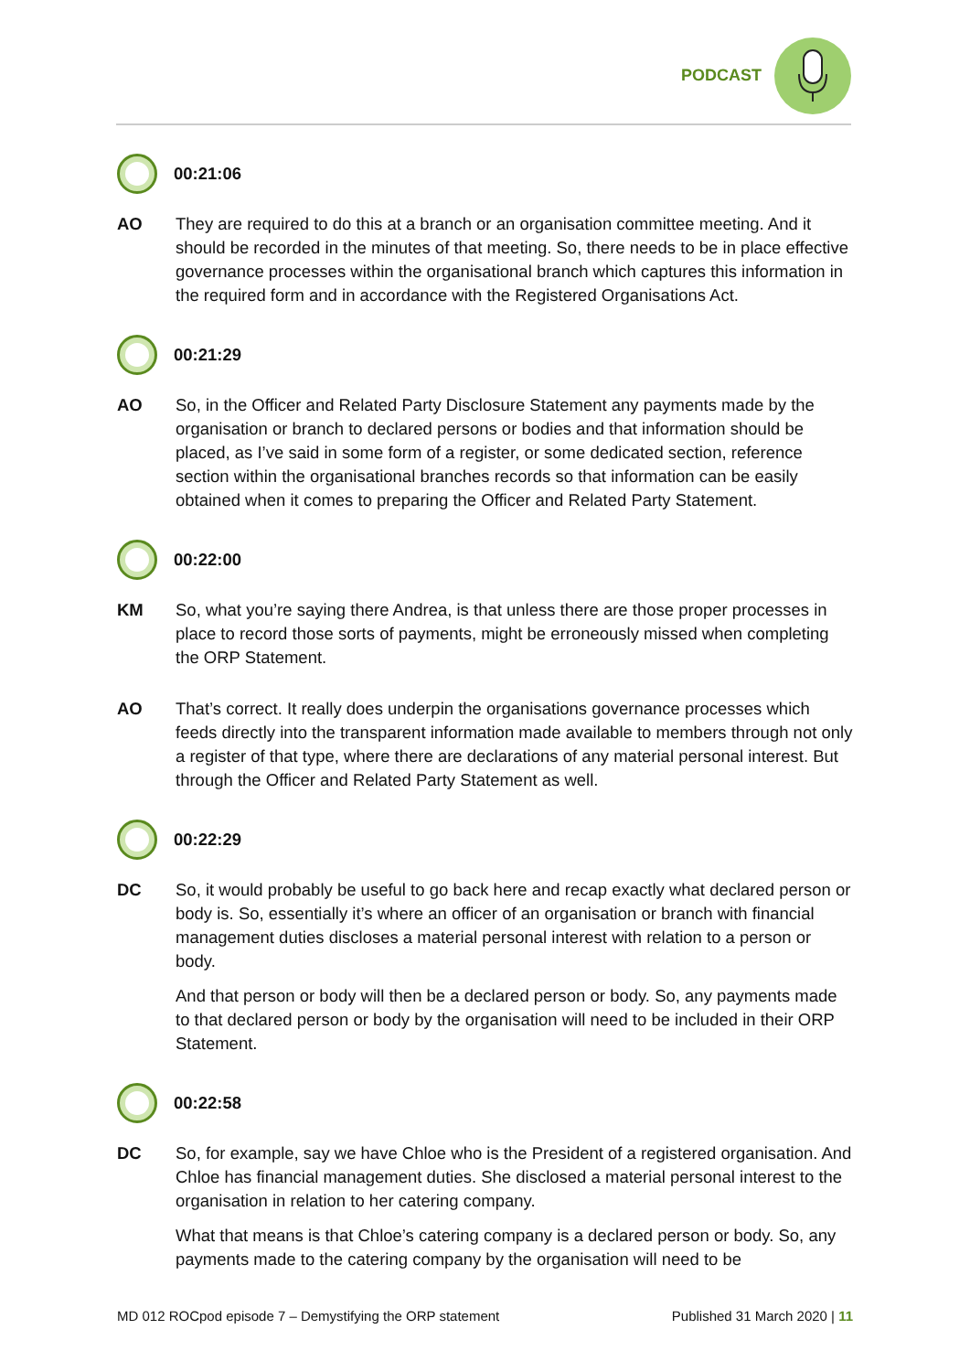PODCAST
00:21:06
AO They are required to do this at a branch or an organisation committee meeting. And it should be recorded in the minutes of that meeting. So, there needs to be in place effective governance processes within the organisational branch which captures this information in the required form and in accordance with the Registered Organisations Act.
00:21:29
AO So, in the Officer and Related Party Disclosure Statement any payments made by the organisation or branch to declared persons or bodies and that information should be placed, as I’ve said in some form of a register, or some dedicated section, reference section within the organisational branches records so that information can be easily obtained when it comes to preparing the Officer and Related Party Statement.
00:22:00
KM So, what you’re saying there Andrea, is that unless there are those proper processes in place to record those sorts of payments, might be erroneously missed when completing the ORP Statement.
AO That’s correct. It really does underpin the organisations governance processes which feeds directly into the transparent information made available to members through not only a register of that type, where there are declarations of any material personal interest. But through the Officer and Related Party Statement as well.
00:22:29
DC So, it would probably be useful to go back here and recap exactly what declared person or body is. So, essentially it’s where an officer of an organisation or branch with financial management duties discloses a material personal interest with relation to a person or body.
And that person or body will then be a declared person or body. So, any payments made to that declared person or body by the organisation will need to be included in their ORP Statement.
00:22:58
DC So, for example, say we have Chloe who is the President of a registered organisation. And Chloe has financial management duties. She disclosed a material personal interest to the organisation in relation to her catering company.
What that means is that Chloe’s catering company is a declared person or body. So, any payments made to the catering company by the organisation will need to be
MD 012 ROCpod episode 7 – Demystifying the ORP statement Published 31 March 2020 | 11